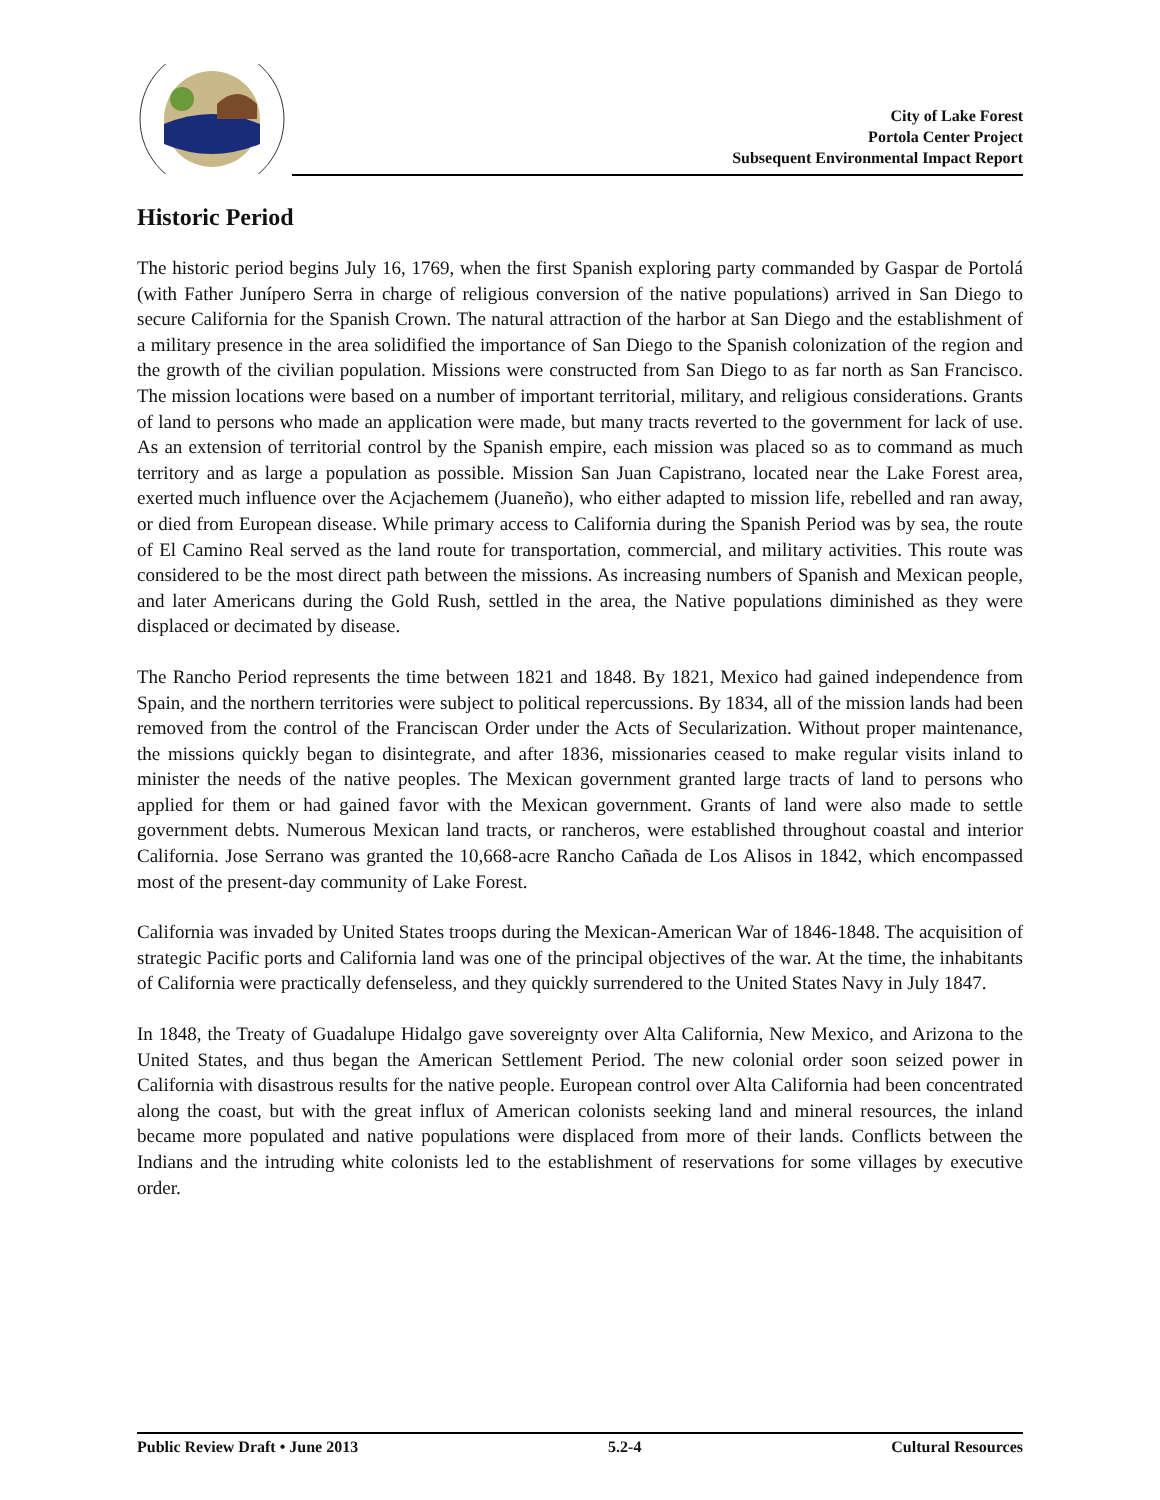City of Lake Forest
Portola Center Project
Subsequent Environmental Impact Report
Historic Period
The historic period begins July 16, 1769, when the first Spanish exploring party commanded by Gaspar de Portolá (with Father Junípero Serra in charge of religious conversion of the native populations) arrived in San Diego to secure California for the Spanish Crown. The natural attraction of the harbor at San Diego and the establishment of a military presence in the area solidified the importance of San Diego to the Spanish colonization of the region and the growth of the civilian population. Missions were constructed from San Diego to as far north as San Francisco. The mission locations were based on a number of important territorial, military, and religious considerations. Grants of land to persons who made an application were made, but many tracts reverted to the government for lack of use. As an extension of territorial control by the Spanish empire, each mission was placed so as to command as much territory and as large a population as possible. Mission San Juan Capistrano, located near the Lake Forest area, exerted much influence over the Acjachemem (Juaneño), who either adapted to mission life, rebelled and ran away, or died from European disease. While primary access to California during the Spanish Period was by sea, the route of El Camino Real served as the land route for transportation, commercial, and military activities. This route was considered to be the most direct path between the missions. As increasing numbers of Spanish and Mexican people, and later Americans during the Gold Rush, settled in the area, the Native populations diminished as they were displaced or decimated by disease.
The Rancho Period represents the time between 1821 and 1848. By 1821, Mexico had gained independence from Spain, and the northern territories were subject to political repercussions. By 1834, all of the mission lands had been removed from the control of the Franciscan Order under the Acts of Secularization. Without proper maintenance, the missions quickly began to disintegrate, and after 1836, missionaries ceased to make regular visits inland to minister the needs of the native peoples. The Mexican government granted large tracts of land to persons who applied for them or had gained favor with the Mexican government. Grants of land were also made to settle government debts. Numerous Mexican land tracts, or rancheros, were established throughout coastal and interior California. Jose Serrano was granted the 10,668-acre Rancho Cañada de Los Alisos in 1842, which encompassed most of the present-day community of Lake Forest.
California was invaded by United States troops during the Mexican-American War of 1846-1848. The acquisition of strategic Pacific ports and California land was one of the principal objectives of the war. At the time, the inhabitants of California were practically defenseless, and they quickly surrendered to the United States Navy in July 1847.
In 1848, the Treaty of Guadalupe Hidalgo gave sovereignty over Alta California, New Mexico, and Arizona to the United States, and thus began the American Settlement Period. The new colonial order soon seized power in California with disastrous results for the native people. European control over Alta California had been concentrated along the coast, but with the great influx of American colonists seeking land and mineral resources, the inland became more populated and native populations were displaced from more of their lands. Conflicts between the Indians and the intruding white colonists led to the establishment of reservations for some villages by executive order.
Public Review Draft • June 2013 5.2-4 Cultural Resources